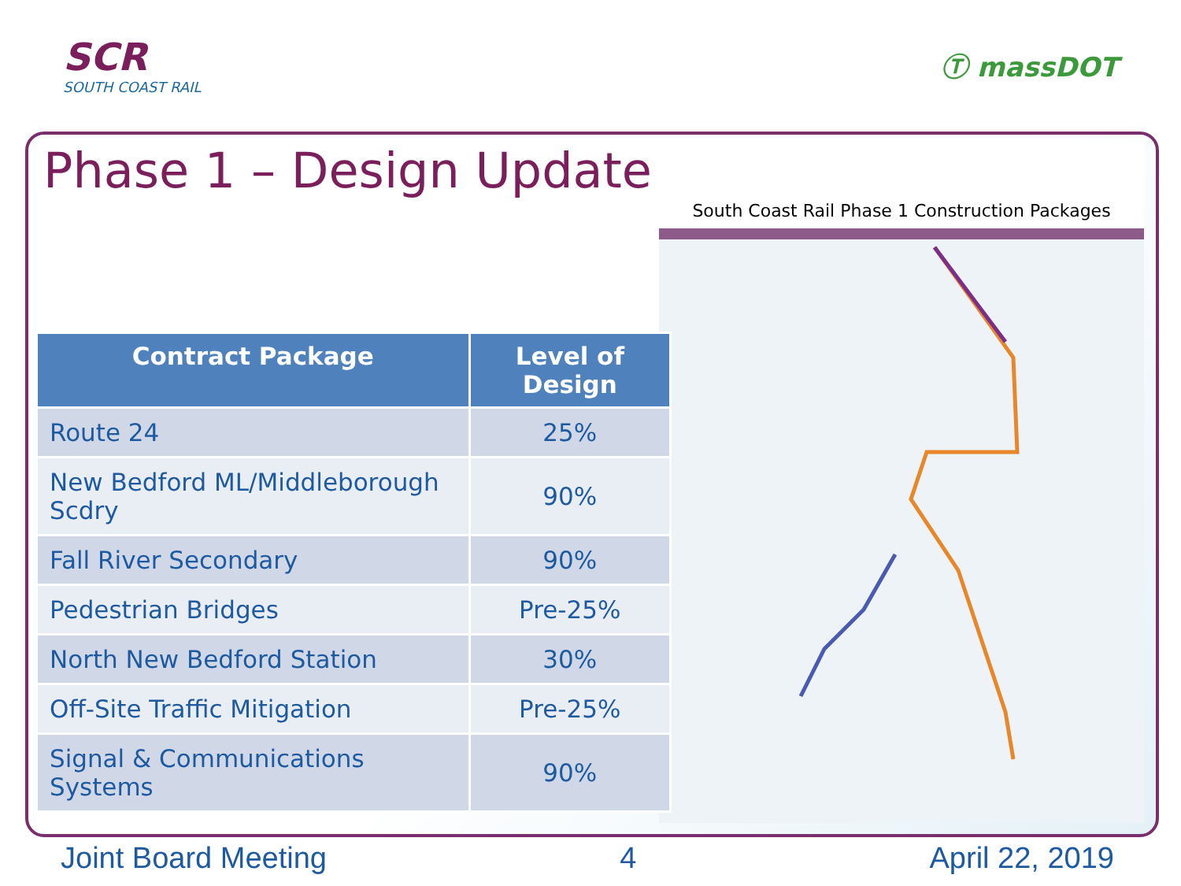SCR
SOUTH COAST RAIL
Ⓣ massDOT
Phase 1 – Design Update South Coast Rail Phase 1 Construction Packages
| Contract Package | Level of Design |
| --- | --- |
| Route 24 | 25% |
| New Bedford ML/Middleborough Scdry | 90% |
| Fall River Secondary | 90% |
| Pedestrian Bridges | Pre-25% |
| North New Bedford Station | 30% |
| Off-Site Traffic Mitigation | Pre-25% |
| Signal & Communications Systems | 90% |
Joint Board Meeting 4 April 22, 2019